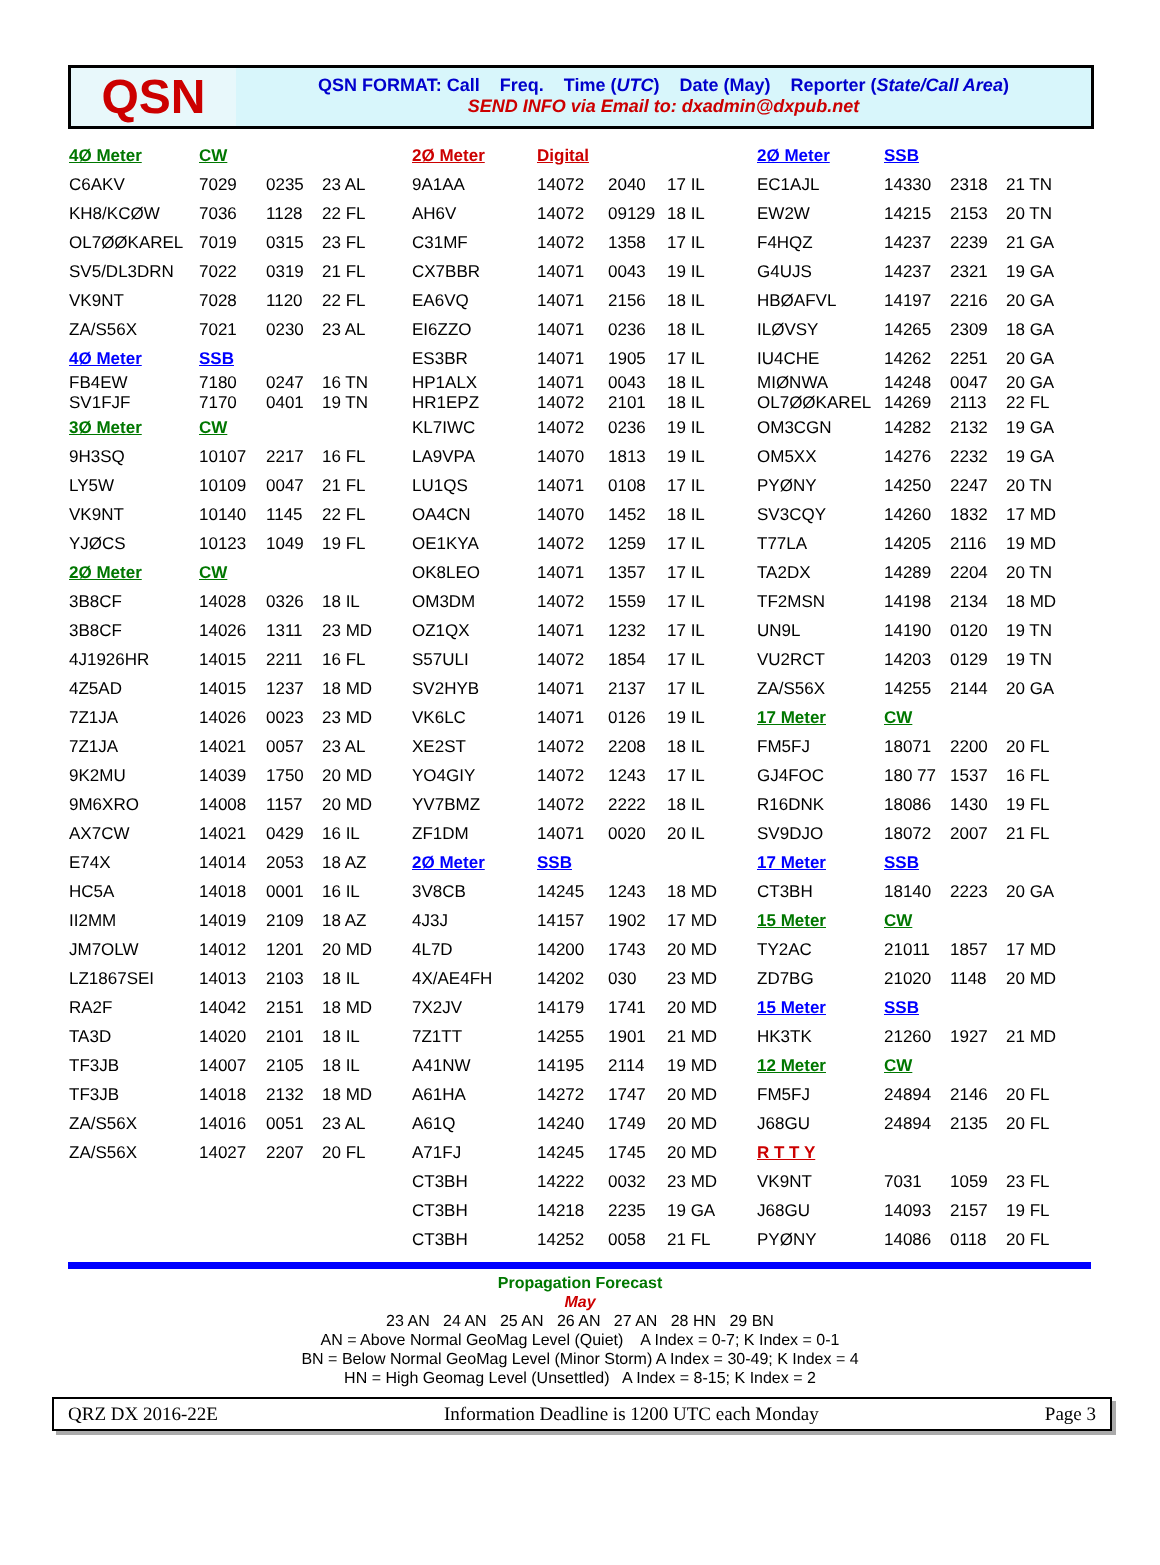QSN
QSN FORMAT: Call Freq. Time (UTC) Date (May) Reporter (State/Call Area)
SEND INFO via Email to: dxadmin@dxpub.net
| 4Ø Meter | CW | | | 2Ø Meter | Digital | | | 2Ø Meter | SSB | | |
| C6AKV | 7029 | 0235 | 23 AL | 9A1AA | 14072 | 2040 | 17 IL | EC1AJL | 14330 | 2318 | 21 TN |
| KH8/KCØW | 7036 | 1128 | 22 FL | AH6V | 14072 | 09129 | 18 IL | EW2W | 14215 | 2153 | 20 TN |
| OL7ØØKAREL | 7019 | 0315 | 23 FL | C31MF | 14072 | 1358 | 17 IL | F4HQZ | 14237 | 2239 | 21 GA |
| SV5/DL3DRN | 7022 | 0319 | 21 FL | CX7BBR | 14071 | 0043 | 19 IL | G4UJS | 14237 | 2321 | 19 GA |
| VK9NT | 7028 | 1120 | 22 FL | EA6VQ | 14071 | 2156 | 18 IL | HBØAFVL | 14197 | 2216 | 20 GA |
| ZA/S56X | 7021 | 0230 | 23 AL | EI6ZZO | 14071 | 0236 | 18 IL | ILØVSY | 14265 | 2309 | 18 GA |
| 4Ø Meter | SSB | | | ES3BR | 14071 | 1905 | 17 IL | IU4CHE | 14262 | 2251 | 20 GA |
| FB4EW SV1FJF | 7180 7170 | 0247 0401 | 16 TN 19 TN | HP1ALX HR1EPZ | 14071 14072 | 0043 2101 | 18 IL 18 IL | MIØNWA OL7ØØKAREL | 14248 14269 | 0047 2113 | 20 GA 22 FL |
| 3Ø Meter | CW | | | KL7IWC | 14072 | 0236 | 19 IL | OM3CGN | 14282 | 2132 | 19 GA |
| 9H3SQ | 10107 | 2217 | 16 FL | LA9VPA | 14070 | 1813 | 19 IL | OM5XX | 14276 | 2232 | 19 GA |
| LY5W | 10109 | 0047 | 21 FL | LU1QS | 14071 | 0108 | 17 IL | PYØNY | 14250 | 2247 | 20 TN |
| VK9NT | 10140 | 1145 | 22 FL | OA4CN | 14070 | 1452 | 18 IL | SV3CQY | 14260 | 1832 | 17 MD |
| YJØCS | 10123 | 1049 | 19 FL | OE1KYA | 14072 | 1259 | 17 IL | T77LA | 14205 | 2116 | 19 MD |
| 2Ø Meter | CW | | | OK8LEO | 14071 | 1357 | 17 IL | TA2DX | 14289 | 2204 | 20 TN |
| 3B8CF | 14028 | 0326 | 18 IL | OM3DM | 14072 | 1559 | 17 IL | TF2MSN | 14198 | 2134 | 18 MD |
| 3B8CF | 14026 | 1311 | 23 MD | OZ1QX | 14071 | 1232 | 17 IL | UN9L | 14190 | 0120 | 19 TN |
| 4J1926HR | 14015 | 2211 | 16 FL | S57ULI | 14072 | 1854 | 17 IL | VU2RCT | 14203 | 0129 | 19 TN |
| 4Z5AD | 14015 | 1237 | 18 MD | SV2HYB | 14071 | 2137 | 17 IL | ZA/S56X | 14255 | 2144 | 20 GA |
| 7Z1JA | 14026 | 0023 | 23 MD | VK6LC | 14071 | 0126 | 19 IL | 17 Meter | CW | | |
| 7Z1JA | 14021 | 0057 | 23 AL | XE2ST | 14072 | 2208 | 18 IL | FM5FJ | 18071 | 2200 | 20 FL |
| 9K2MU | 14039 | 1750 | 20 MD | YO4GIY | 14072 | 1243 | 17 IL | GJ4FOC | 180 77 | 1537 | 16 FL |
| 9M6XRO | 14008 | 1157 | 20 MD | YV7BMZ | 14072 | 2222 | 18 IL | R16DNK | 18086 | 1430 | 19 FL |
| AX7CW | 14021 | 0429 | 16 IL | ZF1DM | 14071 | 0020 | 20 IL | SV9DJO | 18072 | 2007 | 21 FL |
| E74X | 14014 | 2053 | 18 AZ | 2Ø Meter | SSB | | | 17 Meter | SSB | | |
| HC5A | 14018 | 0001 | 16 IL | 3V8CB | 14245 | 1243 | 18 MD | CT3BH | 18140 | 2223 | 20 GA |
| II2MM | 14019 | 2109 | 18 AZ | 4J3J | 14157 | 1902 | 17 MD | 15 Meter | CW | | |
| JM7OLW | 14012 | 1201 | 20 MD | 4L7D | 14200 | 1743 | 20 MD | TY2AC | 21011 | 1857 | 17 MD |
| LZ1867SEI | 14013 | 2103 | 18 IL | 4X/AE4FH | 14202 | 030 | 23 MD | ZD7BG | 21020 | 1148 | 20 MD |
| RA2F | 14042 | 2151 | 18 MD | 7X2JV | 14179 | 1741 | 20 MD | 15 Meter | SSB | | |
| TA3D | 14020 | 2101 | 18 IL | 7Z1TT | 14255 | 1901 | 21 MD | HK3TK | 21260 | 1927 | 21 MD |
| TF3JB | 14007 | 2105 | 18 IL | A41NW | 14195 | 2114 | 19 MD | 12 Meter | CW | | |
| TF3JB | 14018 | 2132 | 18 MD | A61HA | 14272 | 1747 | 20 MD | FM5FJ | 24894 | 2146 | 20 FL |
| ZA/S56X | 14016 | 0051 | 23 AL | A61Q | 14240 | 1749 | 20 MD | J68GU | 24894 | 2135 | 20 FL |
| ZA/S56X | 14027 | 2207 | 20 FL | A71FJ | 14245 | 1745 | 20 MD | R T T Y | | | |
| | | | | CT3BH | 14222 | 0032 | 23 MD | VK9NT | 7031 | 1059 | 23 FL |
| | | | | CT3BH | 14218 | 2235 | 19 GA | J68GU | 14093 | 2157 | 19 FL |
| | | | | CT3BH | 14252 | 0058 | 21 FL | PYØNY | 14086 | 0118 | 20 FL |
Propagation Forecast
May
23 AN 24 AN 25 AN 26 AN 27 AN 28 HN 29 BN
AN = Above Normal GeoMag Level (Quiet) A Index = 0-7; K Index = 0-1
BN = Below Normal GeoMag Level (Minor Storm) A Index = 30-49; K Index = 4
HN = High Geomag Level (Unsettled) A Index = 8-15; K Index = 2
QRZ DX 2016-22E Information Deadline is 1200 UTC each Monday Page 3